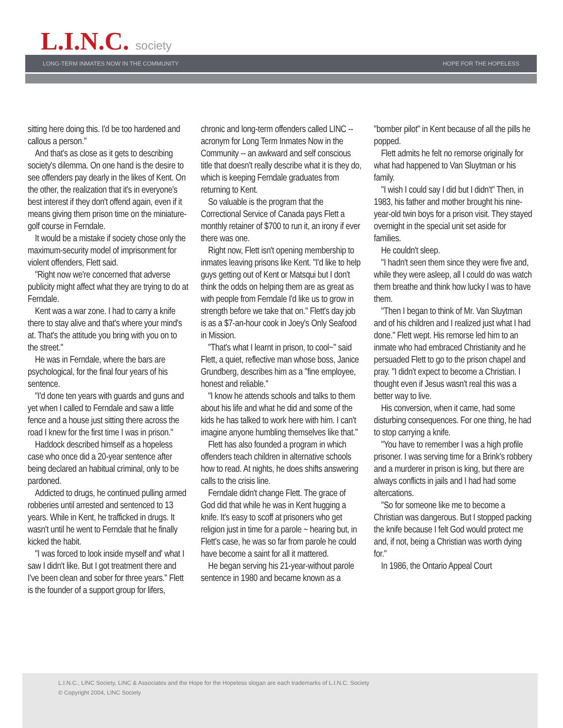L.I.N.C. society
LONG-TERM INMATES NOW IN THE COMMUNITY HOPE FOR THE HOPELESS
sitting here doing this. I'd be too hardened and callous a person."
And that's as close as it gets to describing society's dilemma. On one hand is the desire to see offenders pay dearly in the likes of Kent. On the other, the realization that it's in everyone's best interest if they don't offend again, even if it means giving them prison time on the miniature-golf course in Ferndale.
It would be a mistake if society chose only the maximum-security model of imprisonment for violent offenders, Flett said.
"Right now we're concerned that adverse publicity might affect what they are trying to do at Ferndale.
Kent was a war zone. I had to carry a knife there to stay alive and that's where your mind's at. That's the attitude you bring with you on to the street."
He was in Ferndale, where the bars are psychological, for the final four years of his sentence.
"I'd done ten years with guards and guns and yet when I called to Ferndale and saw a little fence and a house just sitting there across the road I knew for the first time I was in prison."
Haddock described himself as a hopeless case who once did a 20-year sentence after being declared an habitual criminal, only to be pardoned.
Addicted to drugs, he continued pulling armed robberies until arrested and sentenced to 13 years. While in Kent, he trafficked in drugs. It wasn't until he went to Ferndale that he finally kicked the habit.
"I was forced to look inside myself and' what I saw I didn't like. But I got treatment there and I've been clean and sober for three years." Flett is the founder of a support group for lifers, chronic and long-term offenders called LINC -- acronym for Long Term Inmates Now in the Community -- an awkward and self conscious title that doesn't really describe what it is they do, which is keeping Ferndale graduates from returning to Kent.
So valuable is the program that the Correctional Service of Canada pays Flett a monthly retainer of $700 to run it, an irony if ever there was one.
Right now, Flett isn't opening membership to inmates leaving prisons like Kent. "I'd like to help guys getting out of Kent or Matsqui but I don't think the odds on helping them are as great as with people from Ferndale I'd like us to grow in strength before we take that on." Flett's day job is as a $7-an-hour cook in Joey's Only Seafood in Mission.
"That's what I learnt in prison, to cool~" said Flett, a quiet, reflective man whose boss, Janice Grundberg, describes him as a "fine employee, honest and reliable."
"I know he attends schools and talks to them about his life and what he did and some of the kids he has talked to work here with him. I can't imagine anyone humbling themselves like that."
Flett has also founded a program in which offenders teach children in alternative schools how to read. At nights, he does shifts answering calls to the crisis line.
Ferndale didn't change Flett. The grace of God did that while he was in Kent hugging a knife. It's easy to scoff at prisoners who get religion just in time for a parole ~ hearing but, in Flett's case, he was so far from parole he could have become a saint for all it mattered.
He began serving his 21-year-without parole sentence in 1980 and became known as a "bomber pilot" in Kent because of all the pills he popped.
Flett admits he felt no remorse originally for what had happened to Van Sluytman or his family.
"I wish I could say I did but I didn't" Then, in 1983, his father and mother brought his nine-year-old twin boys for a prison visit. They stayed overnight in the special unit set aside for families.
He couldn't sleep.
"I hadn't seen them since they were five and, while they were asleep, all I could do was watch them breathe and think how lucky I was to have them.
"Then I began to think of Mr. Van Sluytman and of his children and I realized just what I had done." Flett wept. His remorse led him to an inmate who had embraced Christianity and he persuaded Flett to go to the prison chapel and pray. "I didn't expect to become a Christian. I thought even if Jesus wasn't real this was a better way to live.
His conversion, when it came, had some disturbing consequences. For one thing, he had to stop carrying a knife.
"You have to remember I was a high profile prisoner. I was serving time for a Brink's robbery and a murderer in prison is king, but there are always conflicts in jails and I had had some altercations.
"So for someone like me to become a Christian was dangerous. But I stopped packing the knife because I felt God would protect me and, if not, being a Christian was worth dying for."
In 1986, the Ontario Appeal Court
L.I.N.C., LINC Society, LINC & Associates and the Hope for the Hopeless slogan are each trademarks of L.I.N.C. Society
© Copyright 2004, LINC Society